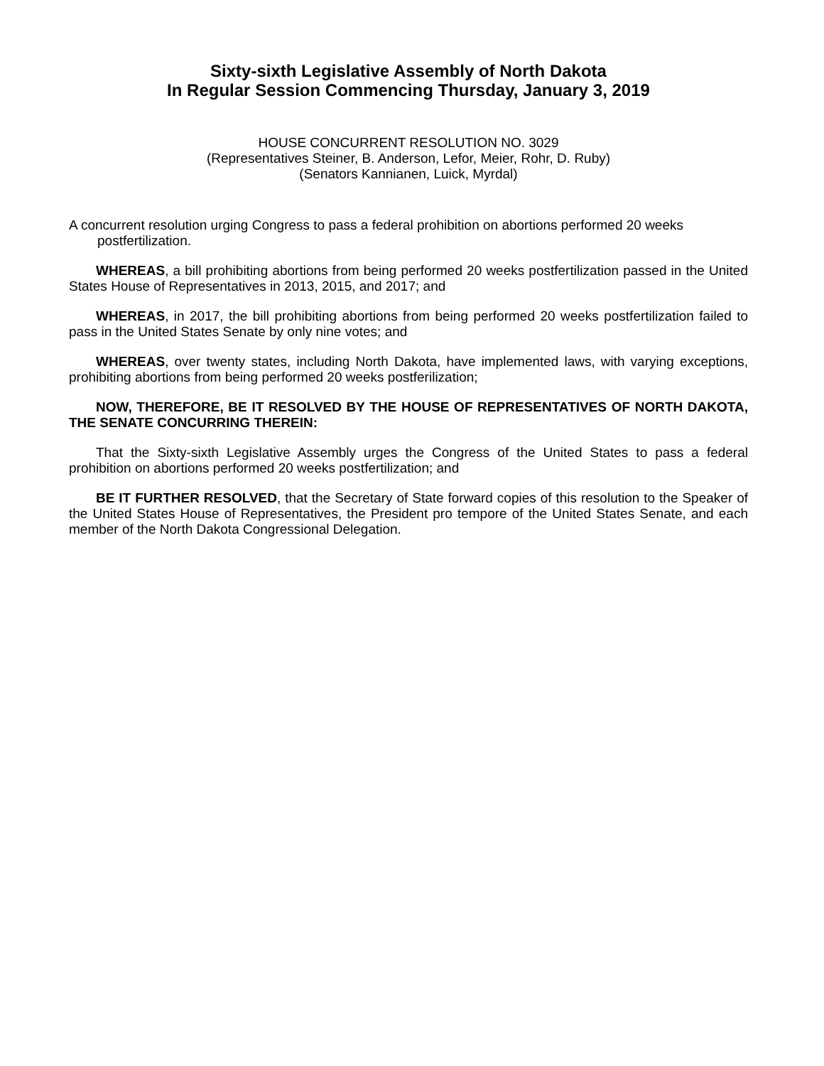Sixty-sixth Legislative Assembly of North Dakota
In Regular Session Commencing Thursday, January 3, 2019
HOUSE CONCURRENT RESOLUTION NO. 3029
(Representatives Steiner, B. Anderson, Lefor, Meier, Rohr, D. Ruby)
(Senators Kannianen, Luick, Myrdal)
A concurrent resolution urging Congress to pass a federal prohibition on abortions performed 20 weeks postfertilization.
WHEREAS, a bill prohibiting abortions from being performed 20 weeks postfertilization passed in the United States House of Representatives in 2013, 2015, and 2017; and
WHEREAS, in 2017, the bill prohibiting abortions from being performed 20 weeks postfertilization failed to pass in the United States Senate by only nine votes; and
WHEREAS, over twenty states, including North Dakota, have implemented laws, with varying exceptions, prohibiting abortions from being performed 20 weeks postferilization;
NOW, THEREFORE, BE IT RESOLVED BY THE HOUSE OF REPRESENTATIVES OF NORTH DAKOTA, THE SENATE CONCURRING THEREIN:
That the Sixty-sixth Legislative Assembly urges the Congress of the United States to pass a federal prohibition on abortions performed 20 weeks postfertilization; and
BE IT FURTHER RESOLVED, that the Secretary of State forward copies of this resolution to the Speaker of the United States House of Representatives, the President pro tempore of the United States Senate, and each member of the North Dakota Congressional Delegation.